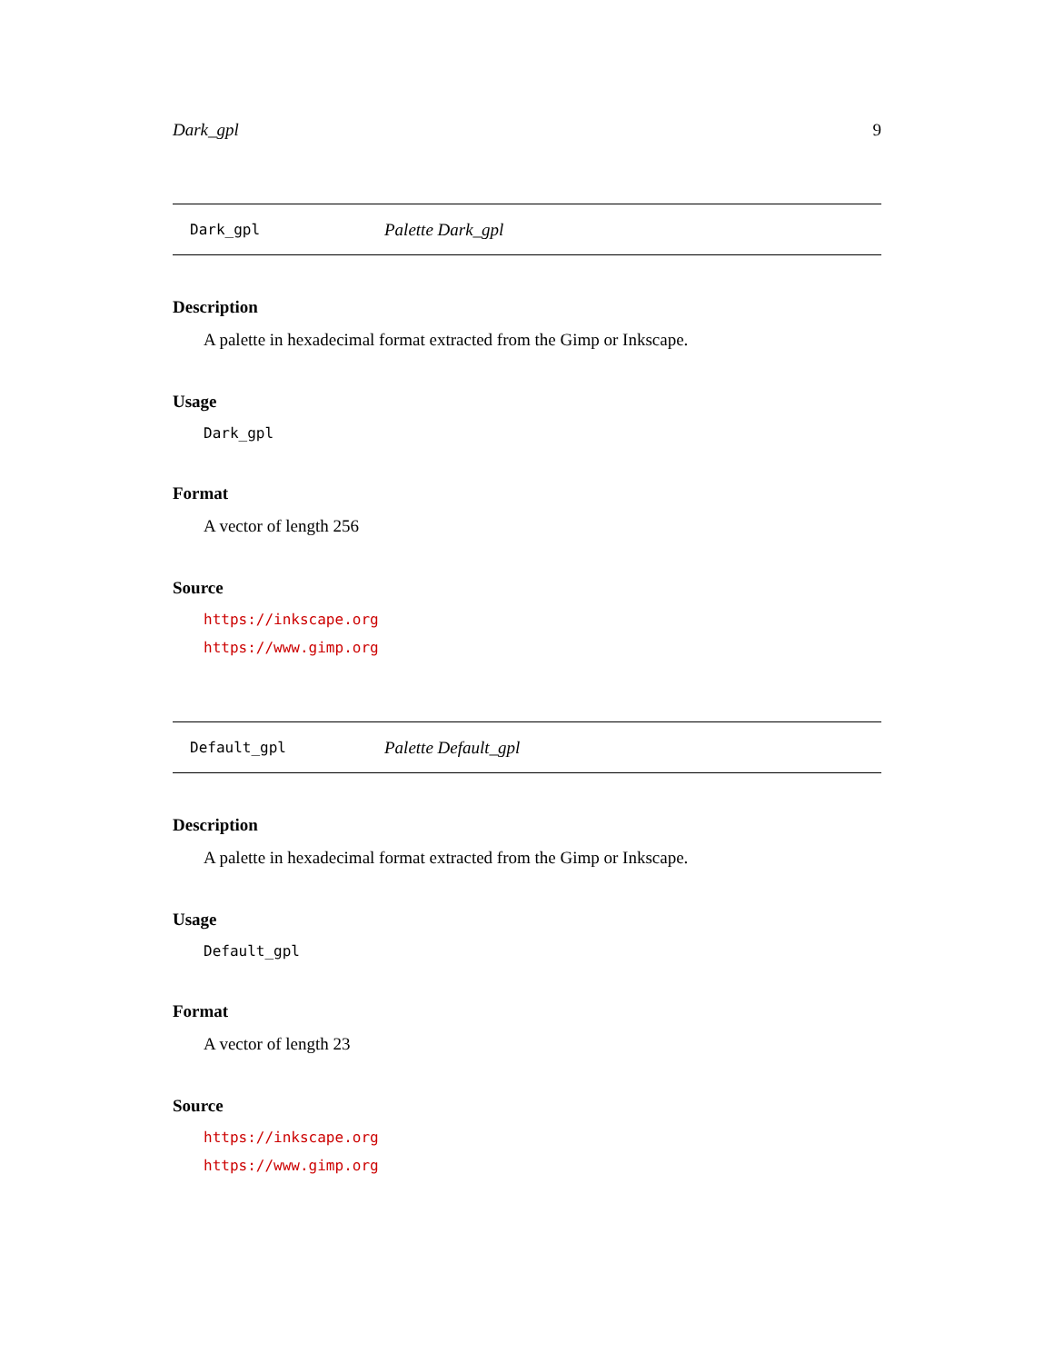Dark_gpl 9
Dark_gpl Palette Dark_gpl
Description
A palette in hexadecimal format extracted from the Gimp or Inkscape.
Usage
Dark_gpl
Format
A vector of length 256
Source
https://inkscape.org
https://www.gimp.org
Default_gpl Palette Default_gpl
Description
A palette in hexadecimal format extracted from the Gimp or Inkscape.
Usage
Default_gpl
Format
A vector of length 23
Source
https://inkscape.org
https://www.gimp.org